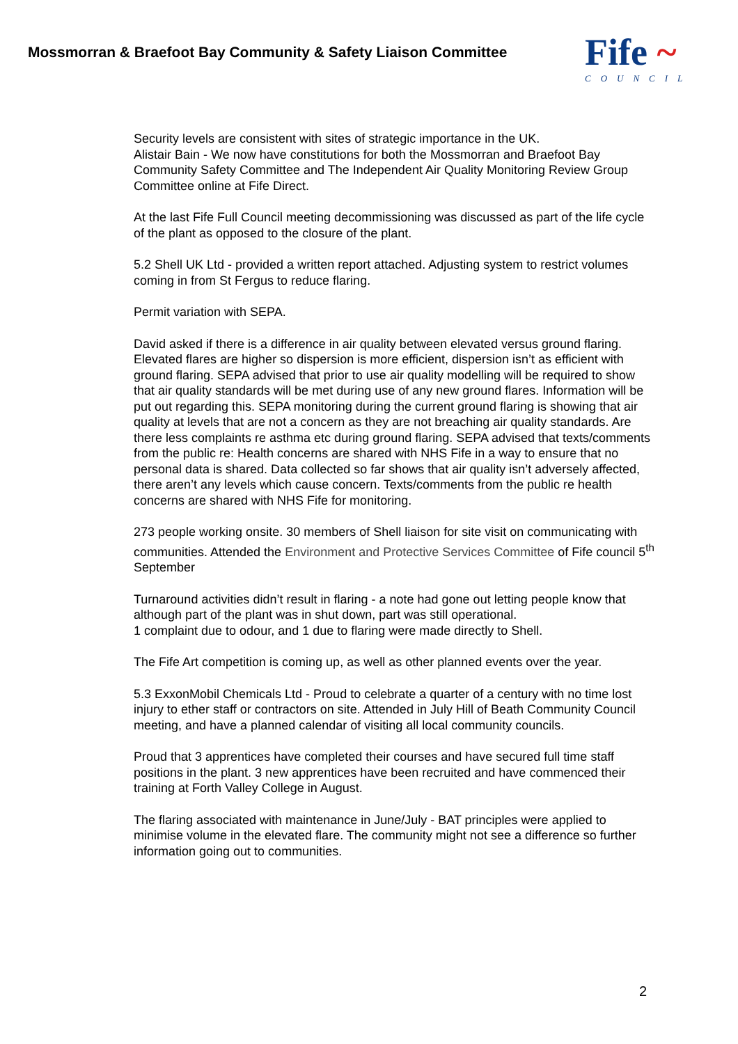Mossmorran & Braefoot Bay Community & Safety Liaison Committee
Fife ~
COUNCIL
Security levels are consistent with sites of strategic importance in the UK.
Alistair Bain - We now have constitutions for both the Mossmorran and Braefoot Bay Community Safety Committee and The Independent Air Quality Monitoring Review Group Committee online at Fife Direct.
At the last Fife Full Council meeting decommissioning was discussed as part of the life cycle of the plant as opposed to the closure of the plant.
5.2 Shell UK Ltd - provided a written report attached. Adjusting system to restrict volumes coming in from St Fergus to reduce flaring.
Permit variation with SEPA.
David asked if there is a difference in air quality between elevated versus ground flaring. Elevated flares are higher so dispersion is more efficient, dispersion isn’t as efficient with ground flaring. SEPA advised that prior to use air quality modelling will be required to show that air quality standards will be met during use of any new ground flares. Information will be put out regarding this. SEPA monitoring during the current ground flaring is showing that air quality at levels that are not a concern as they are not breaching air quality standards. Are there less complaints re asthma etc during ground flaring. SEPA advised that texts/comments from the public re: Health concerns are shared with NHS Fife in a way to ensure that no personal data is shared. Data collected so far shows that air quality isn’t adversely affected, there aren’t any levels which cause concern. Texts/comments from the public re health concerns are shared with NHS Fife for monitoring.
273 people working onsite. 30 members of Shell liaison for site visit on communicating with communities. Attended the Environment and Protective Services Committee of Fife council 5<sup>th</sup> September
Turnaround activities didn’t result in flaring - a note had gone out letting people know that although part of the plant was in shut down, part was still operational.
1 complaint due to odour, and 1 due to flaring were made directly to Shell.
The Fife Art competition is coming up, as well as other planned events over the year.
5.3 ExxonMobil Chemicals Ltd - Proud to celebrate a quarter of a century with no time lost injury to ether staff or contractors on site. Attended in July Hill of Beath Community Council meeting, and have a planned calendar of visiting all local community councils.
Proud that 3 apprentices have completed their courses and have secured full time staff positions in the plant. 3 new apprentices have been recruited and have commenced their training at Forth Valley College in August.
The flaring associated with maintenance in June/July - BAT principles were applied to minimise volume in the elevated flare. The community might not see a difference so further information going out to communities.
2